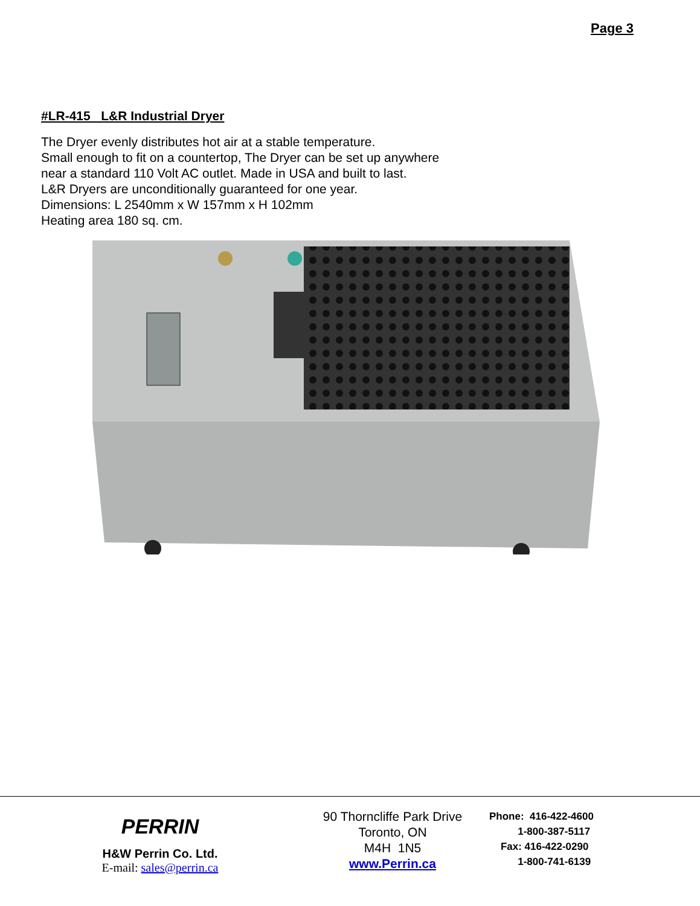Page 3
#LR-415 L&R Industrial Dryer
The Dryer evenly distributes hot air at a stable temperature.
Small enough to fit on a countertop, The Dryer can be set up anywhere
near a standard 110 Volt AC outlet. Made in USA and built to last.
L&R Dryers are unconditionally guaranteed for one year.
Dimensions: L 2540mm x W 157mm x H 102mm
Heating area 180 sq. cm.
PERRIN
H&W Perrin Co. Ltd.
E-mail: sales@perrin.ca
90 Thorncliffe Park Drive
Toronto, ON
M4H 1N5
www.Perrin.ca
Phone: 416-422-4600
1-800-387-5117
Fax: 416-422-0290
1-800-741-6139